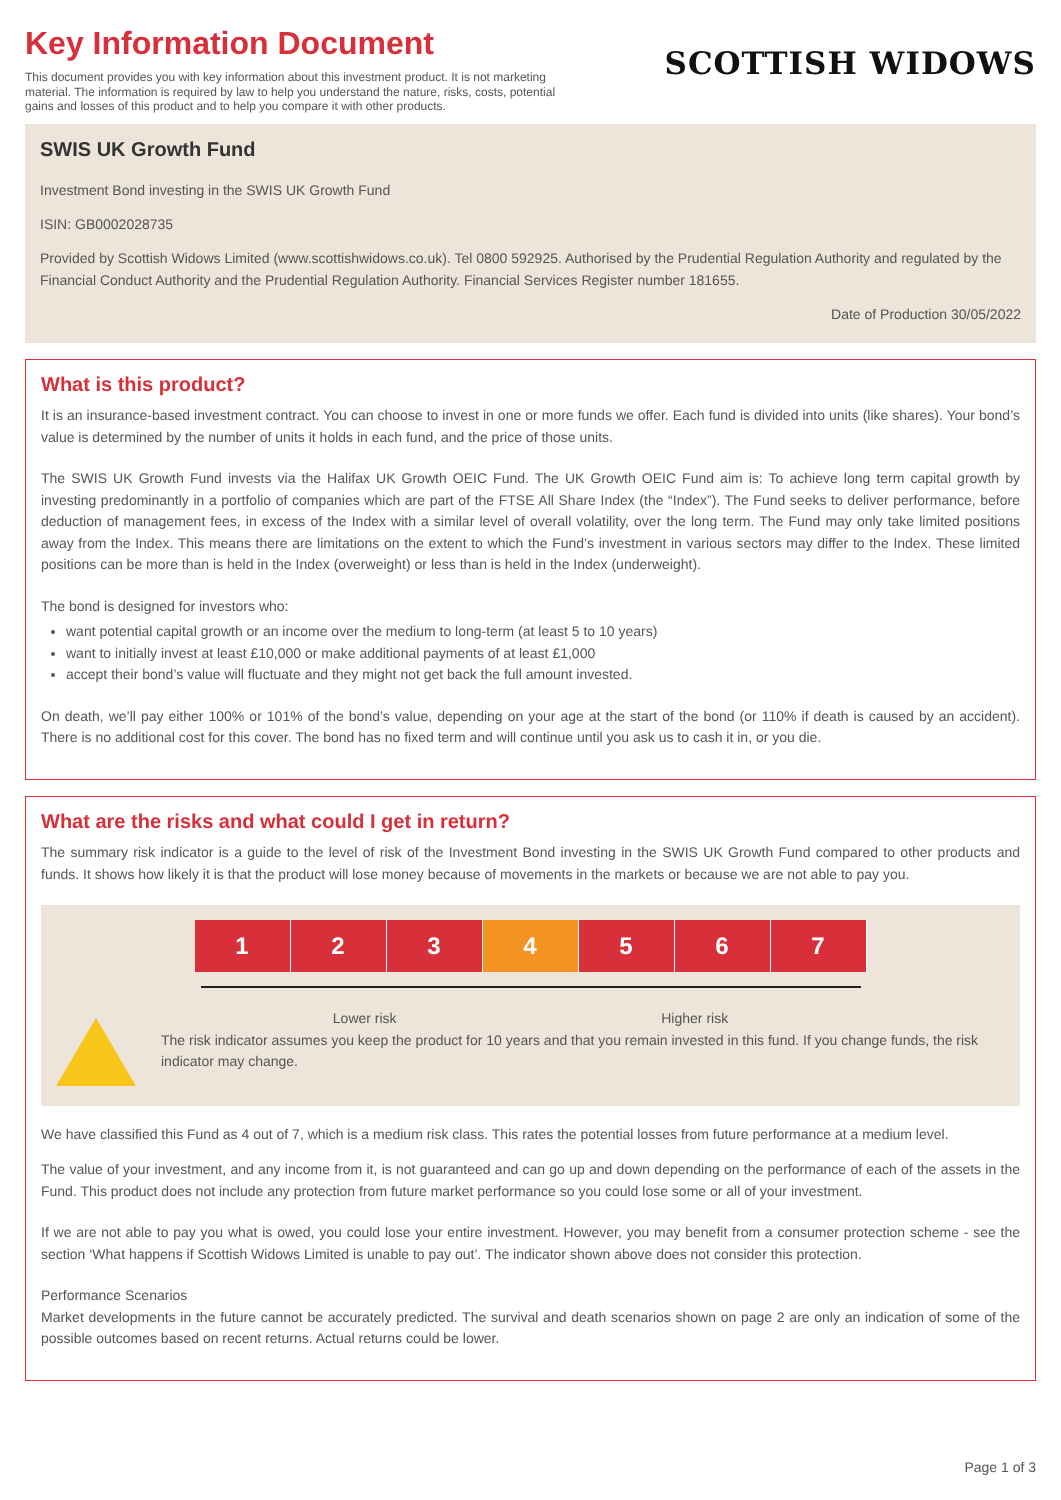Key Information Document
This document provides you with key information about this investment product. It is not marketing material. The information is required by law to help you understand the nature, risks, costs, potential gains and losses of this product and to help you compare it with other products.
SCOTTISH WIDOWS
SWIS UK Growth Fund
Investment Bond investing in the SWIS UK Growth Fund
ISIN: GB0002028735
Provided by Scottish Widows Limited (www.scottishwidows.co.uk). Tel 0800 592925. Authorised by the Prudential Regulation Authority and regulated by the Financial Conduct Authority and the Prudential Regulation Authority. Financial Services Register number 181655.
Date of Production 30/05/2022
What is this product?
It is an insurance-based investment contract. You can choose to invest in one or more funds we offer. Each fund is divided into units (like shares). Your bond’s value is determined by the number of units it holds in each fund, and the price of those units.
The SWIS UK Growth Fund invests via the Halifax UK Growth OEIC Fund. The UK Growth OEIC Fund aim is: To achieve long term capital growth by investing predominantly in a portfolio of companies which are part of the FTSE All Share Index (the “Index”). The Fund seeks to deliver performance, before deduction of management fees, in excess of the Index with a similar level of overall volatility, over the long term. The Fund may only take limited positions away from the Index. This means there are limitations on the extent to which the Fund’s investment in various sectors may differ to the Index. These limited positions can be more than is held in the Index (overweight) or less than is held in the Index (underweight).
The bond is designed for investors who:
want potential capital growth or an income over the medium to long-term (at least 5 to 10 years)
want to initially invest at least £10,000 or make additional payments of at least £1,000
accept their bond’s value will fluctuate and they might not get back the full amount invested.
On death, we’ll pay either 100% or 101% of the bond’s value, depending on your age at the start of the bond (or 110% if death is caused by an accident). There is no additional cost for this cover. The bond has no fixed term and will continue until you ask us to cash it in, or you die.
What are the risks and what could I get in return?
The summary risk indicator is a guide to the level of risk of the Investment Bond investing in the SWIS UK Growth Fund compared to other products and funds. It shows how likely it is that the product will lose money because of movements in the markets or because we are not able to pay you.
| 1 | 2 | 3 | 4 | 5 | 6 | 7 |
Lower risk Higher risk
The risk indicator assumes you keep the product for 10 years and that you remain invested in this fund. If you change funds, the risk indicator may change.
We have classified this Fund as 4 out of 7, which is a medium risk class. This rates the potential losses from future performance at a medium level.
The value of your investment, and any income from it, is not guaranteed and can go up and down depending on the performance of each of the assets in the Fund. This product does not include any protection from future market performance so you could lose some or all of your investment.
If we are not able to pay you what is owed, you could lose your entire investment. However, you may benefit from a consumer protection scheme - see the section ‘What happens if Scottish Widows Limited is unable to pay out’. The indicator shown above does not consider this protection.
Performance Scenarios
Market developments in the future cannot be accurately predicted. The survival and death scenarios shown on page 2 are only an indication of some of the possible outcomes based on recent returns. Actual returns could be lower.
Page 1 of 3